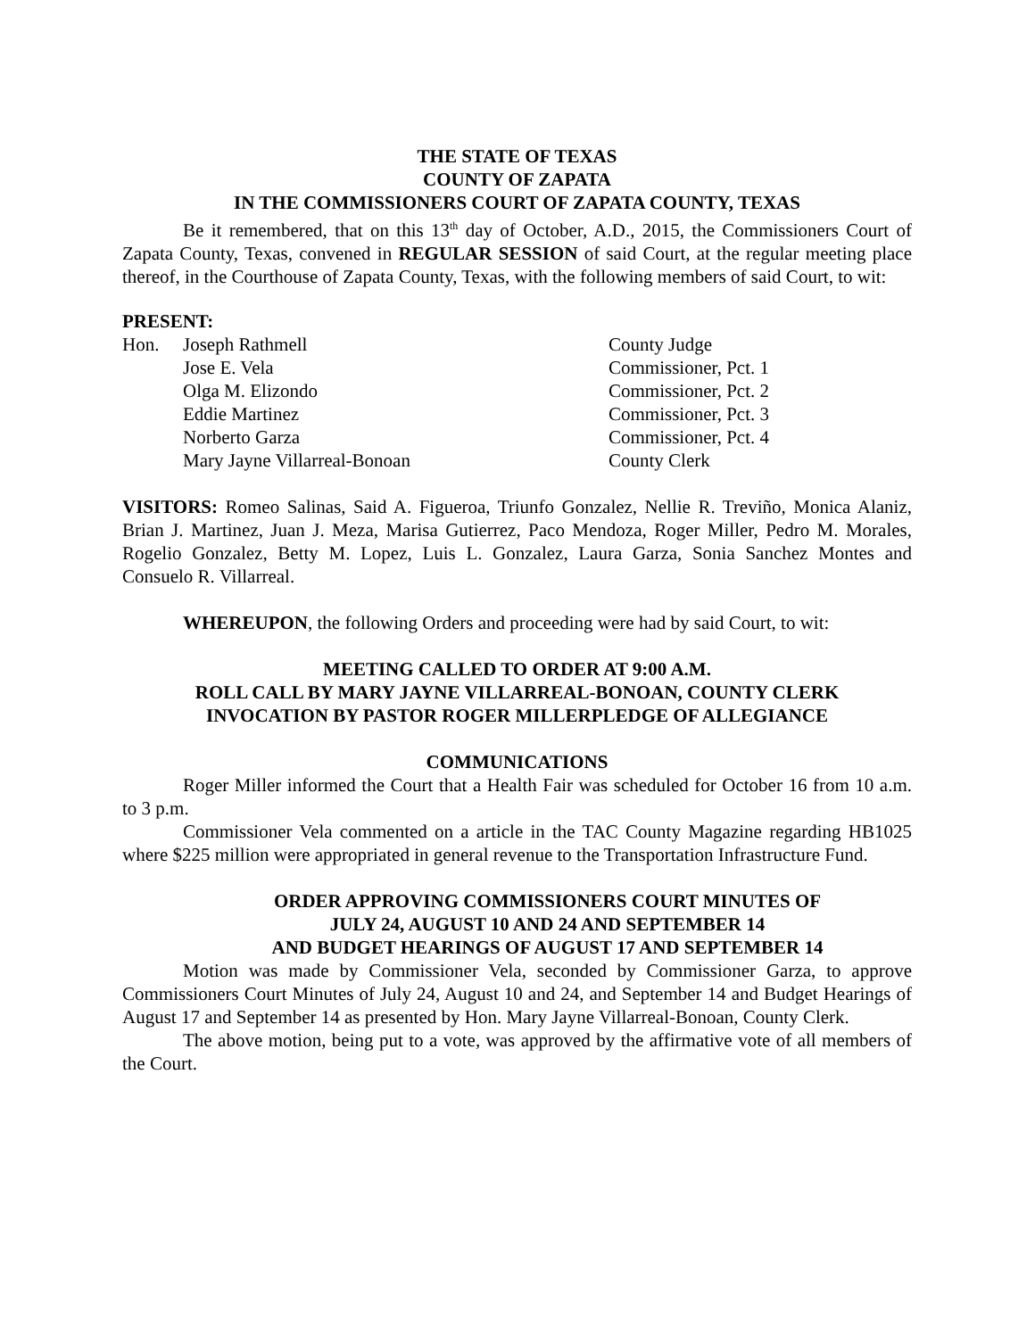THE STATE OF TEXAS
COUNTY OF ZAPATA
IN THE COMMISSIONERS COURT OF ZAPATA COUNTY, TEXAS
Be it remembered, that on this 13<sup>th</sup> day of October, A.D., 2015, the Commissioners Court of Zapata County, Texas, convened in REGULAR SESSION of said Court, at the regular meeting place thereof, in the Courthouse of Zapata County, Texas, with the following members of said Court, to wit:
PRESENT:
| Hon. | Joseph Rathmell | County Judge |
| | Jose E. Vela | Commissioner, Pct. 1 |
| | Olga M. Elizondo | Commissioner, Pct. 2 |
| | Eddie Martinez | Commissioner, Pct. 3 |
| | Norberto Garza | Commissioner, Pct. 4 |
| | Mary Jayne Villarreal-Bonoan | County Clerk |
VISITORS: Romeo Salinas, Said A. Figueroa, Triunfo Gonzalez, Nellie R. Treviño, Monica Alaniz, Brian J. Martinez, Juan J. Meza, Marisa Gutierrez, Paco Mendoza, Roger Miller, Pedro M. Morales, Rogelio Gonzalez, Betty M. Lopez, Luis L. Gonzalez, Laura Garza, Sonia Sanchez Montes and Consuelo R. Villarreal.
WHEREUPON, the following Orders and proceeding were had by said Court, to wit:
MEETING CALLED TO ORDER AT 9:00 A.M.
ROLL CALL BY MARY JAYNE VILLARREAL-BONOAN, COUNTY CLERK
INVOCATION BY PASTOR ROGER MILLERPLEDGE OF ALLEGIANCE
COMMUNICATIONS
Roger Miller informed the Court that a Health Fair was scheduled for October 16 from 10 a.m. to 3 p.m.
Commissioner Vela commented on a article in the TAC County Magazine regarding HB1025 where $225 million were appropriated in general revenue to the Transportation Infrastructure Fund.
ORDER APPROVING COMMISSIONERS COURT MINUTES OF
JULY 24, AUGUST 10 AND 24 AND SEPTEMBER 14
AND BUDGET HEARINGS OF AUGUST 17 AND SEPTEMBER 14
Motion was made by Commissioner Vela, seconded by Commissioner Garza, to approve Commissioners Court Minutes of July 24, August 10 and 24, and September 14 and Budget Hearings of August 17 and September 14 as presented by Hon. Mary Jayne Villarreal-Bonoan, County Clerk.
The above motion, being put to a vote, was approved by the affirmative vote of all members of the Court.